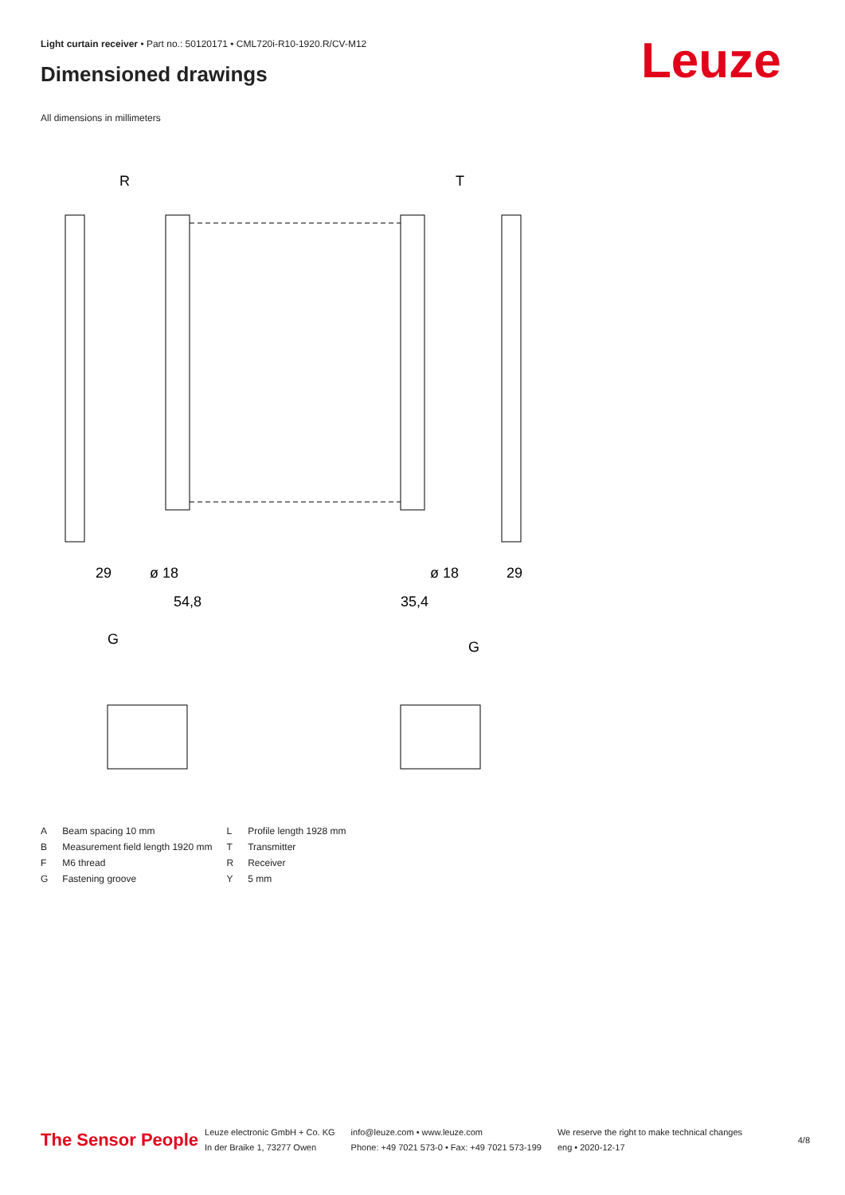Light curtain receiver • Part no.: 50120171 • CML720i-R10-1920.R/CV-M12
Dimensioned drawings Leuze
All dimensions in millimeters
R
T
29
ø 18
ø 18
29
54,8
35,4
G
G
| A | Beam spacing 10 mm | L | Profile length 1928 mm |
| B | Measurement field length 1920 mm | T | Transmitter |
| F | M6 thread | R | Receiver |
| G | Fastening groove | Y | 5 mm |
The Sensor People
Leuze electronic GmbH + Co. KG
In der Braike 1, 73277 Owen
info@leuze.com • www.leuze.com
Phone: +49 7021 573-0 • Fax: +49 7021 573-199
We reserve the right to make technical changes
eng • 2020-12-17
4/8